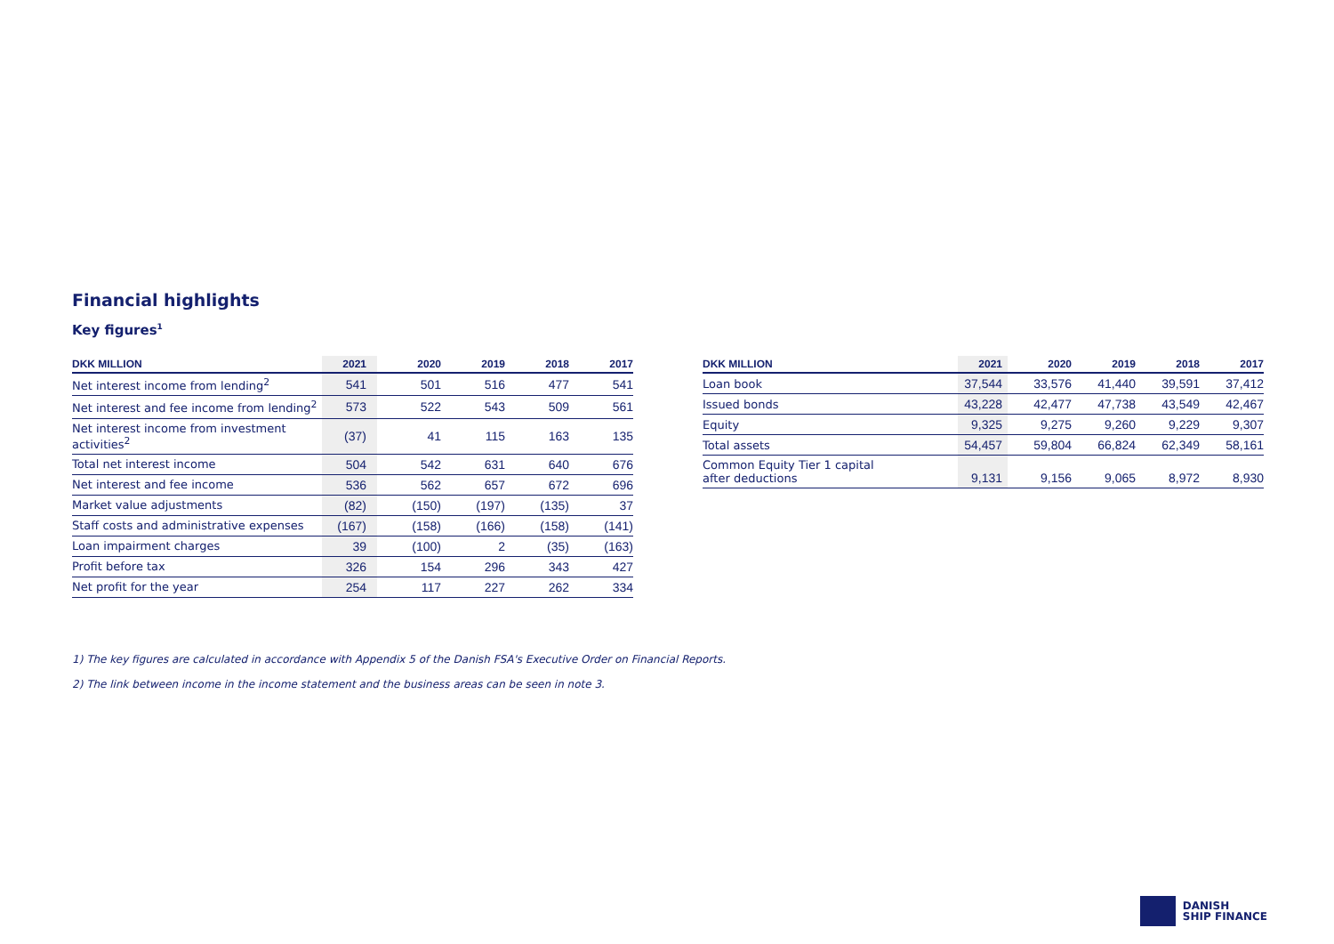Financial highlights
Key figures<sup>1</sup>
| DKK MILLION | 2021 | 2020 | 2019 | 2018 | 2017 |
| --- | --- | --- | --- | --- | --- |
| Net interest income from lending<sup>2</sup> | 541 | 501 | 516 | 477 | 541 |
| Net interest and fee income from lending<sup>2</sup> | 573 | 522 | 543 | 509 | 561 |
| Net interest income from investment activities<sup>2</sup> | (37) | 41 | 115 | 163 | 135 |
| Total net interest income | 504 | 542 | 631 | 640 | 676 |
| Net interest and fee income | 536 | 562 | 657 | 672 | 696 |
| Market value adjustments | (82) | (150) | (197) | (135) | 37 |
| Staff costs and administrative expenses | (167) | (158) | (166) | (158) | (141) |
| Loan impairment charges | 39 | (100) | 2 | (35) | (163) |
| Profit before tax | 326 | 154 | 296 | 343 | 427 |
| Net profit for the year | 254 | 117 | 227 | 262 | 334 |
| DKK MILLION | 2021 | 2020 | 2019 | 2018 | 2017 |
| --- | --- | --- | --- | --- | --- |
| Loan book | 37,544 | 33,576 | 41,440 | 39,591 | 37,412 |
| Issued bonds | 43,228 | 42,477 | 47,738 | 43,549 | 42,467 |
| Equity | 9,325 | 9,275 | 9,260 | 9,229 | 9,307 |
| Total assets | 54,457 | 59,804 | 66,824 | 62,349 | 58,161 |
| Common Equity Tier 1 capital after deductions | 9,131 | 9,156 | 9,065 | 8,972 | 8,930 |
1) The key figures are calculated in accordance with Appendix 5 of the Danish FSA's Executive Order on Financial Reports.
2) The link between income in the income statement and the business areas can be seen in note 3.
DANISH
SHIP FINANCE